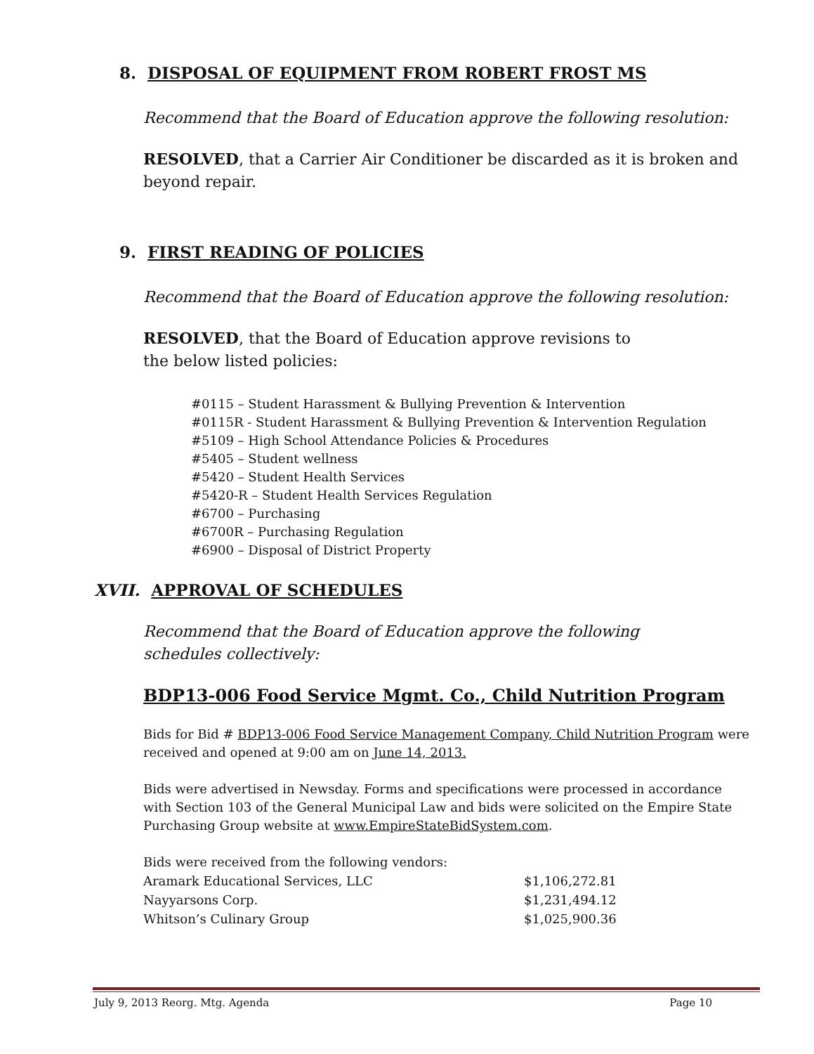8. DISPOSAL OF EQUIPMENT FROM ROBERT FROST MS
Recommend that the Board of Education approve the following resolution:
RESOLVED, that a Carrier Air Conditioner be discarded as it is broken and beyond repair.
9. FIRST READING OF POLICIES
Recommend that the Board of Education approve the following resolution:
RESOLVED, that the Board of Education approve revisions to
the below listed policies:
#0115 – Student Harassment & Bullying Prevention & Intervention
#0115R - Student Harassment & Bullying Prevention & Intervention Regulation
#5109 – High School Attendance Policies & Procedures
#5405 – Student wellness
#5420 – Student Health Services
#5420-R – Student Health Services Regulation
#6700 – Purchasing
#6700R – Purchasing Regulation
#6900 – Disposal of District Property
XVII. APPROVAL OF SCHEDULES
Recommend that the Board of Education approve the following
schedules collectively:
BDP13-006 Food Service Mgmt. Co., Child Nutrition Program
Bids for Bid # BDP13-006 Food Service Management Company, Child Nutrition Program were received and opened at 9:00 am on June 14, 2013.
Bids were advertised in Newsday. Forms and specifications were processed in accordance with Section 103 of the General Municipal Law and bids were solicited on the Empire State Purchasing Group website at www.EmpireStateBidSystem.com.
Bids were received from the following vendors:
| Aramark Educational Services, LLC | $1,106,272.81 |
| Nayyarsons Corp. | $1,231,494.12 |
| Whitson’s Culinary Group | $1,025,900.36 |
July 9, 2013 Reorg. Mtg. Agenda Page 10